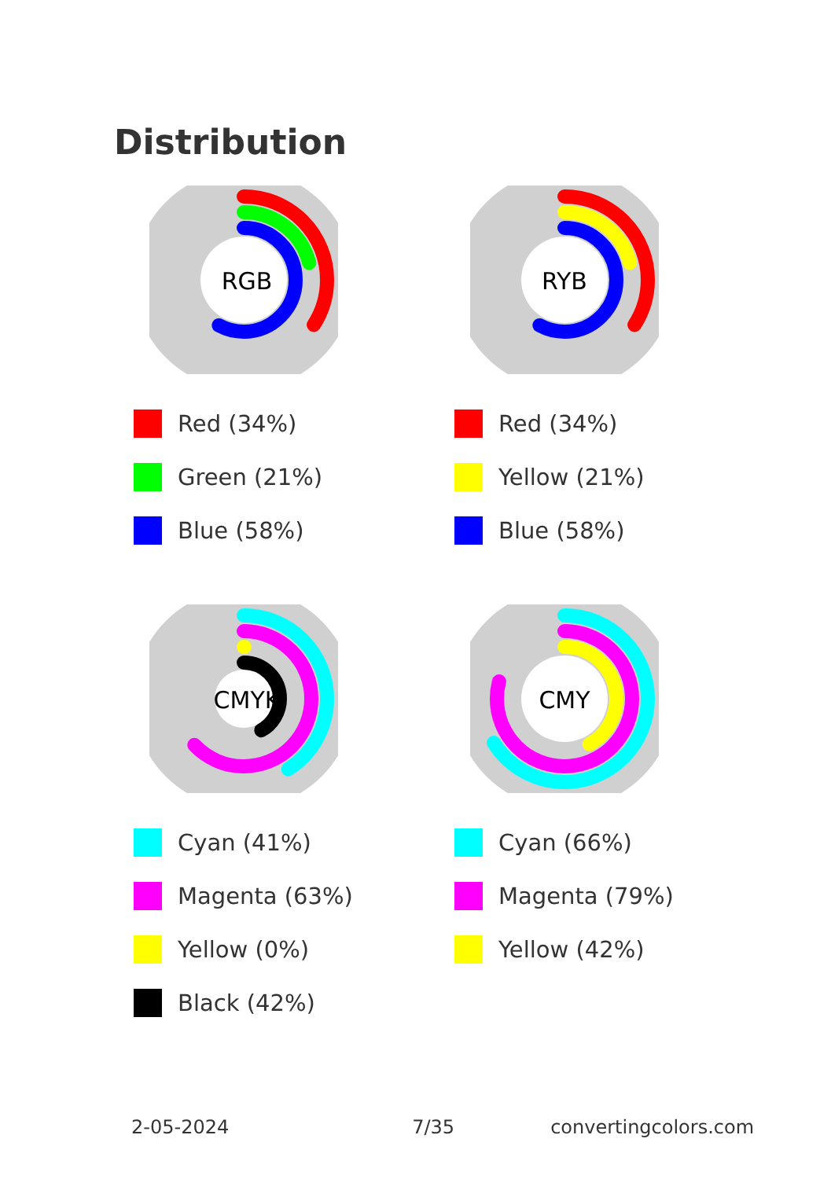Distribution
RGB
Red (34%)
Green (21%)
Blue (58%)
RYB
Red (34%)
Yellow (21%)
Blue (58%)
CMYK
Cyan (41%)
Magenta (63%)
Yellow (0%)
Black (42%)
CMY
Cyan (66%)
Magenta (79%)
Yellow (42%)
2-05-2024 7/35 convertingcolors.com